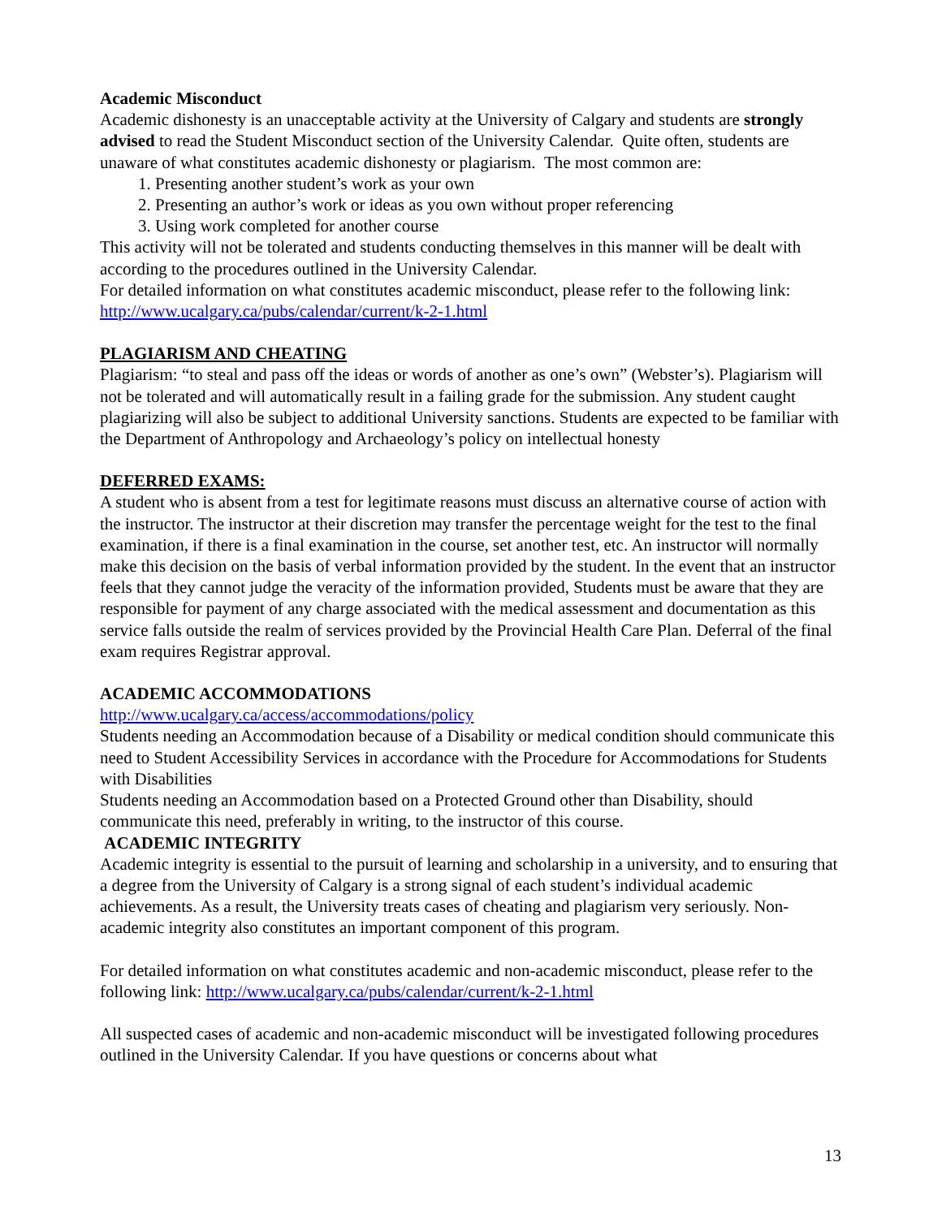Academic Misconduct
Academic dishonesty is an unacceptable activity at the University of Calgary and students are strongly advised to read the Student Misconduct section of the University Calendar. Quite often, students are unaware of what constitutes academic dishonesty or plagiarism. The most common are:
1. Presenting another student’s work as your own
2. Presenting an author’s work or ideas as you own without proper referencing
3. Using work completed for another course
This activity will not be tolerated and students conducting themselves in this manner will be dealt with according to the procedures outlined in the University Calendar.
For detailed information on what constitutes academic misconduct, please refer to the following link:
http://www.ucalgary.ca/pubs/calendar/current/k-2-1.html
PLAGIARISM AND CHEATING
Plagiarism: “to steal and pass off the ideas or words of another as one’s own” (Webster’s). Plagiarism will not be tolerated and will automatically result in a failing grade for the submission. Any student caught plagiarizing will also be subject to additional University sanctions. Students are expected to be familiar with the Department of Anthropology and Archaeology’s policy on intellectual honesty
DEFERRED EXAMS:
A student who is absent from a test for legitimate reasons must discuss an alternative course of action with the instructor. The instructor at their discretion may transfer the percentage weight for the test to the final examination, if there is a final examination in the course, set another test, etc. An instructor will normally make this decision on the basis of verbal information provided by the student. In the event that an instructor feels that they cannot judge the veracity of the information provided, Students must be aware that they are responsible for payment of any charge associated with the medical assessment and documentation as this service falls outside the realm of services provided by the Provincial Health Care Plan. Deferral of the final exam requires Registrar approval.
ACADEMIC ACCOMMODATIONS
http://www.ucalgary.ca/access/accommodations/policy
Students needing an Accommodation because of a Disability or medical condition should communicate this need to Student Accessibility Services in accordance with the Procedure for Accommodations for Students with Disabilities
Students needing an Accommodation based on a Protected Ground other than Disability, should communicate this need, preferably in writing, to the instructor of this course.
ACADEMIC INTEGRITY
Academic integrity is essential to the pursuit of learning and scholarship in a university, and to ensuring that a degree from the University of Calgary is a strong signal of each student’s individual academic achievements. As a result, the University treats cases of cheating and plagiarism very seriously. Non-academic integrity also constitutes an important component of this program.
For detailed information on what constitutes academic and non-academic misconduct, please refer to the following link: http://www.ucalgary.ca/pubs/calendar/current/k-2-1.html
All suspected cases of academic and non-academic misconduct will be investigated following procedures outlined in the University Calendar. If you have questions or concerns about what
13